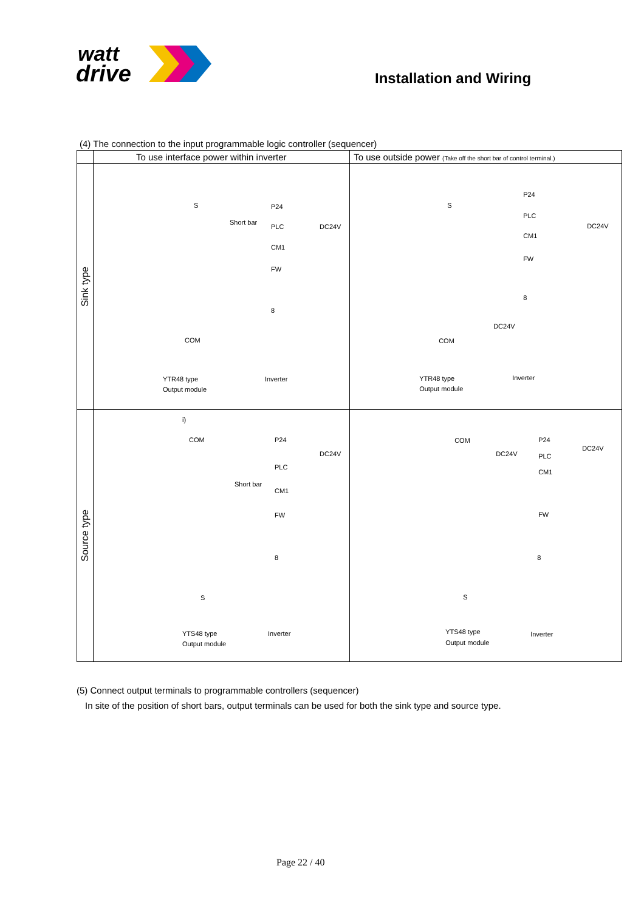watt
drive
Installation and Wiring
(4) The connection to the input programmable logic controller (sequencer)
| | To use interface power within inverter | To use outside power (Take off the short bar of control terminal.) |
| --- | --- | --- |
| Sink type | S P24 Short bar PLC DC24V CM1 FW 8 COM YTR48 type Inverter Output module | P24 S PLC DC24V CM1 FW 8 DC24V COM YTR48 type Inverter Output module |
| Source type | i) COM P24 DC24V PLC Short bar CM1 FW 8 S YTS48 type Inverter Output module | COM P24 DC24V DC24V PLC CM1 FW 8 S YTS48 type Inverter Output module |
(5) Connect output terminals to programmable controllers (sequencer)
In site of the position of short bars, output terminals can be used for both the sink type and source type.
Page 22 / 40